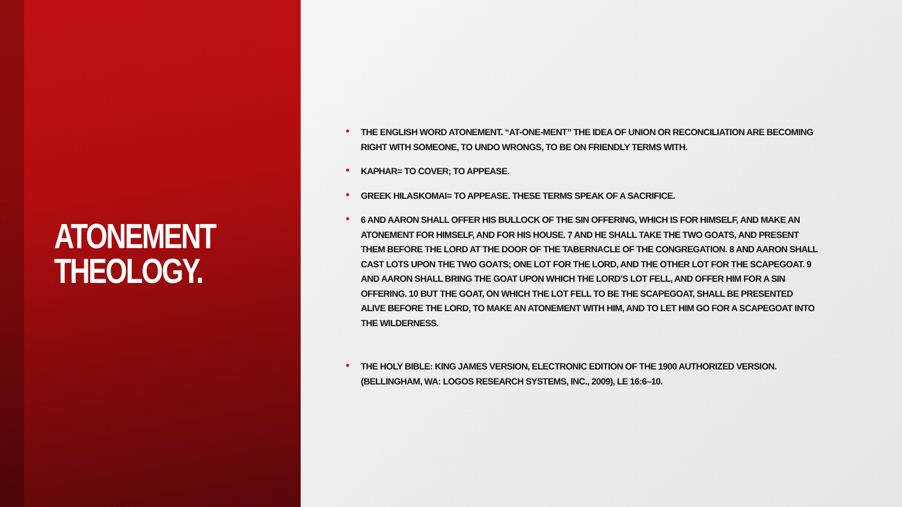ATONEMENT
THEOLOGY.
• THE ENGLISH WORD ATONEMENT. “AT-ONE-MENT” THE IDEA OF UNION OR RECONCILIATION ARE BECOMING RIGHT WITH SOMEONE, TO UNDO WRONGS, TO BE ON FRIENDLY TERMS WITH.
• KAPHAR= TO COVER; TO APPEASE.
• GREEK HILASKOMAI= TO APPEASE. THESE TERMS SPEAK OF A SACRIFICE.
• 6 AND AARON SHALL OFFER HIS BULLOCK OF THE SIN OFFERING, WHICH IS FOR HIMSELF, AND MAKE AN ATONEMENT FOR HIMSELF, AND FOR HIS HOUSE. 7 AND HE SHALL TAKE THE TWO GOATS, AND PRESENT THEM BEFORE THE LORD AT THE DOOR OF THE TABERNACLE OF THE CONGREGATION. 8 AND AARON SHALL CAST LOTS UPON THE TWO GOATS; ONE LOT FOR THE LORD, AND THE OTHER LOT FOR THE SCAPEGOAT. 9 AND AARON SHALL BRING THE GOAT UPON WHICH THE LORD’S LOT FELL, AND OFFER HIM FOR A SIN OFFERING. 10 BUT THE GOAT, ON WHICH THE LOT FELL TO BE THE SCAPEGOAT, SHALL BE PRESENTED ALIVE BEFORE THE LORD, TO MAKE AN ATONEMENT WITH HIM, AND TO LET HIM GO FOR A SCAPEGOAT INTO THE WILDERNESS.
• THE HOLY BIBLE: KING JAMES VERSION, ELECTRONIC EDITION OF THE 1900 AUTHORIZED VERSION. (BELLINGHAM, WA: LOGOS RESEARCH SYSTEMS, INC., 2009), LE 16:6–10.